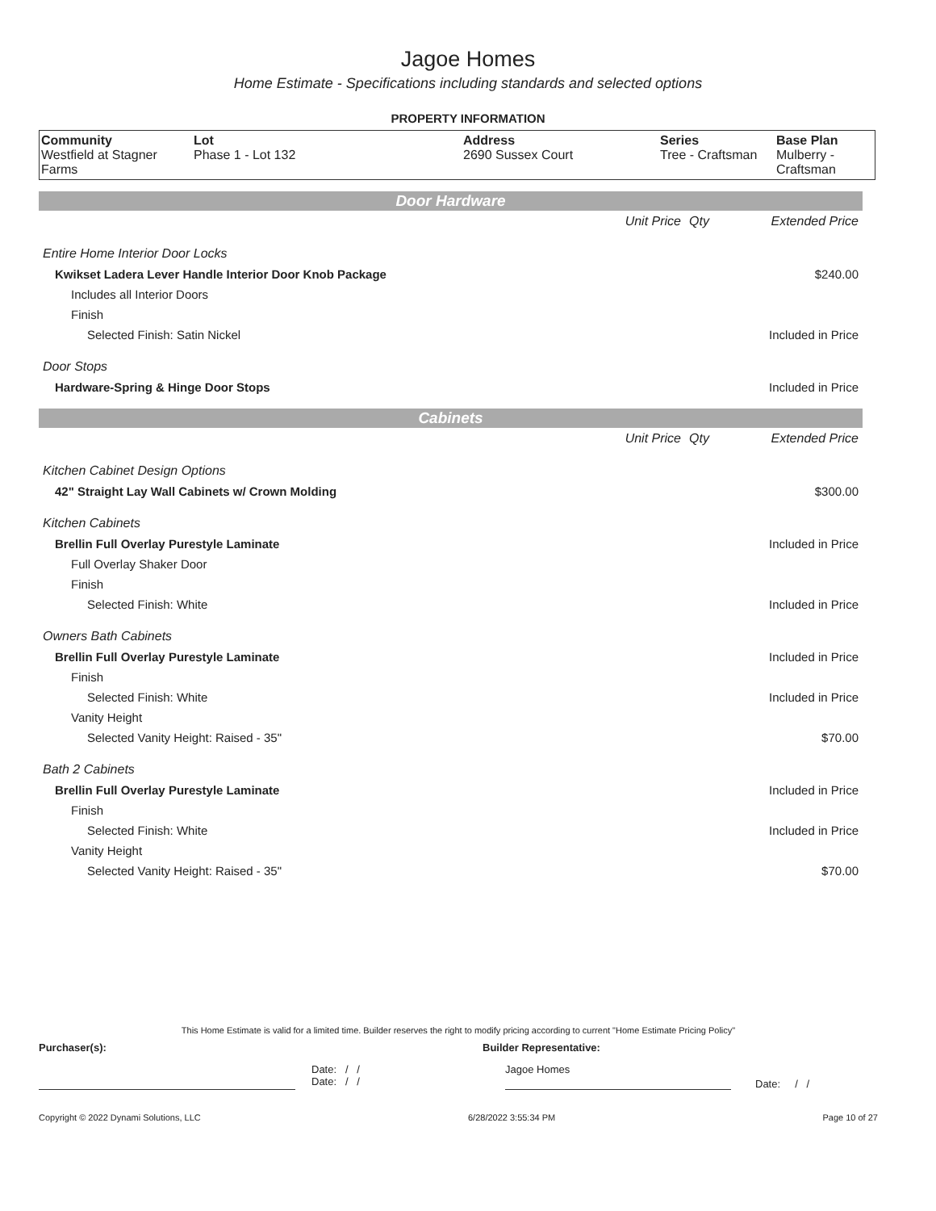Jagoe Homes
Home Estimate - Specifications including standards and selected options
PROPERTY INFORMATION
| Community Westfield at Stagner Farms | Lot Phase 1 - Lot 132 | Address 2690 Sussex Court | Series Tree - Craftsman | Base Plan Mulberry - Craftsman |
Door Hardware
| | Unit Price | Qty | Extended Price |
| Entire Home Interior Door Locks | | | |
| Kwikset Ladera Lever Handle Interior Door Knob Package | | | $240.00 |
| Includes all Interior Doors | | | |
| Finish | | | |
| Selected Finish: Satin Nickel | | | Included in Price |
| Door Stops | | | |
| Hardware-Spring & Hinge Door Stops | | | Included in Price |
Cabinets
| | Unit Price | Qty | Extended Price |
| Kitchen Cabinet Design Options | | | |
| 42" Straight Lay Wall Cabinets w/ Crown Molding | | | $300.00 |
| Kitchen Cabinets | | | |
| Brellin Full Overlay Purestyle Laminate | | | Included in Price |
| Full Overlay Shaker Door | | | |
| Finish | | | |
| Selected Finish: White | | | Included in Price |
| Owners Bath Cabinets | | | |
| Brellin Full Overlay Purestyle Laminate | | | Included in Price |
| Finish | | | |
| Selected Finish: White | | | Included in Price |
| Vanity Height | | | |
| Selected Vanity Height: Raised - 35" | | | $70.00 |
| Bath 2 Cabinets | | | |
| Brellin Full Overlay Purestyle Laminate | | | Included in Price |
| Finish | | | |
| Selected Finish: White | | | Included in Price |
| Vanity Height | | | |
| Selected Vanity Height: Raised - 35" | | | $70.00 |
This Home Estimate is valid for a limited time. Builder reserves the right to modify pricing according to current "Home Estimate Pricing Policy"
Purchaser(s): Builder Representative:
Date: / /
Date: / /
Jagoe Homes
Date: / /
Copyright © 2022 Dynami Solutions, LLC 6/28/2022 3:55:34 PM Page 10 of 27